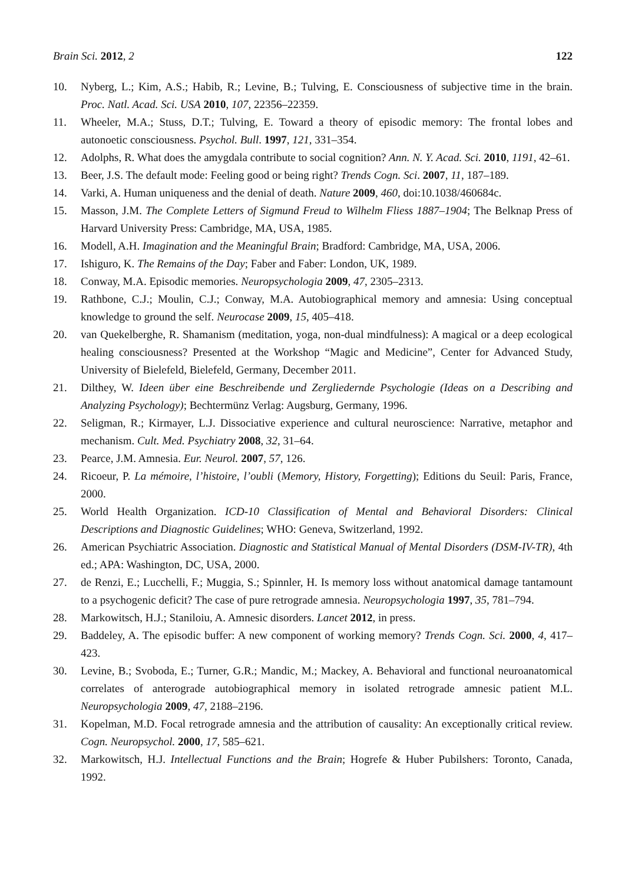Brain Sci. 2012, 2 122
10. Nyberg, L.; Kim, A.S.; Habib, R.; Levine, B.; Tulving, E. Consciousness of subjective time in the brain. Proc. Natl. Acad. Sci. USA 2010, 107, 22356–22359.
11. Wheeler, M.A.; Stuss, D.T.; Tulving, E. Toward a theory of episodic memory: The frontal lobes and autonoetic consciousness. Psychol. Bull. 1997, 121, 331–354.
12. Adolphs, R. What does the amygdala contribute to social cognition? Ann. N. Y. Acad. Sci. 2010, 1191, 42–61.
13. Beer, J.S. The default mode: Feeling good or being right? Trends Cogn. Sci. 2007, 11, 187–189.
14. Varki, A. Human uniqueness and the denial of death. Nature 2009, 460, doi:10.1038/460684c.
15. Masson, J.M. The Complete Letters of Sigmund Freud to Wilhelm Fliess 1887–1904; The Belknap Press of Harvard University Press: Cambridge, MA, USA, 1985.
16. Modell, A.H. Imagination and the Meaningful Brain; Bradford: Cambridge, MA, USA, 2006.
17. Ishiguro, K. The Remains of the Day; Faber and Faber: London, UK, 1989.
18. Conway, M.A. Episodic memories. Neuropsychologia 2009, 47, 2305–2313.
19. Rathbone, C.J.; Moulin, C.J.; Conway, M.A. Autobiographical memory and amnesia: Using conceptual knowledge to ground the self. Neurocase 2009, 15, 405–418.
20. van Quekelberghe, R. Shamanism (meditation, yoga, non-dual mindfulness): A magical or a deep ecological healing consciousness? Presented at the Workshop “Magic and Medicine”, Center for Advanced Study, University of Bielefeld, Bielefeld, Germany, December 2011.
21. Dilthey, W. Ideen über eine Beschreibende und Zergliedernde Psychologie (Ideas on a Describing and Analyzing Psychology); Bechtermünz Verlag: Augsburg, Germany, 1996.
22. Seligman, R.; Kirmayer, L.J. Dissociative experience and cultural neuroscience: Narrative, metaphor and mechanism. Cult. Med. Psychiatry 2008, 32, 31–64.
23. Pearce, J.M. Amnesia. Eur. Neurol. 2007, 57, 126.
24. Ricoeur, P. La mémoire, l’histoire, l’oubli (Memory, History, Forgetting); Editions du Seuil: Paris, France, 2000.
25. World Health Organization. ICD-10 Classification of Mental and Behavioral Disorders: Clinical Descriptions and Diagnostic Guidelines; WHO: Geneva, Switzerland, 1992.
26. American Psychiatric Association. Diagnostic and Statistical Manual of Mental Disorders (DSM-IV-TR), 4th ed.; APA: Washington, DC, USA, 2000.
27. de Renzi, E.; Lucchelli, F.; Muggia, S.; Spinnler, H. Is memory loss without anatomical damage tantamount to a psychogenic deficit? The case of pure retrograde amnesia. Neuropsychologia 1997, 35, 781–794.
28. Markowitsch, H.J.; Staniloiu, A. Amnesic disorders. Lancet 2012, in press.
29. Baddeley, A. The episodic buffer: A new component of working memory? Trends Cogn. Sci. 2000, 4, 417–423.
30. Levine, B.; Svoboda, E.; Turner, G.R.; Mandic, M.; Mackey, A. Behavioral and functional neuroanatomical correlates of anterograde autobiographical memory in isolated retrograde amnesic patient M.L. Neuropsychologia 2009, 47, 2188–2196.
31. Kopelman, M.D. Focal retrograde amnesia and the attribution of causality: An exceptionally critical review. Cogn. Neuropsychol. 2000, 17, 585–621.
32. Markowitsch, H.J. Intellectual Functions and the Brain; Hogrefe & Huber Pubilshers: Toronto, Canada, 1992.